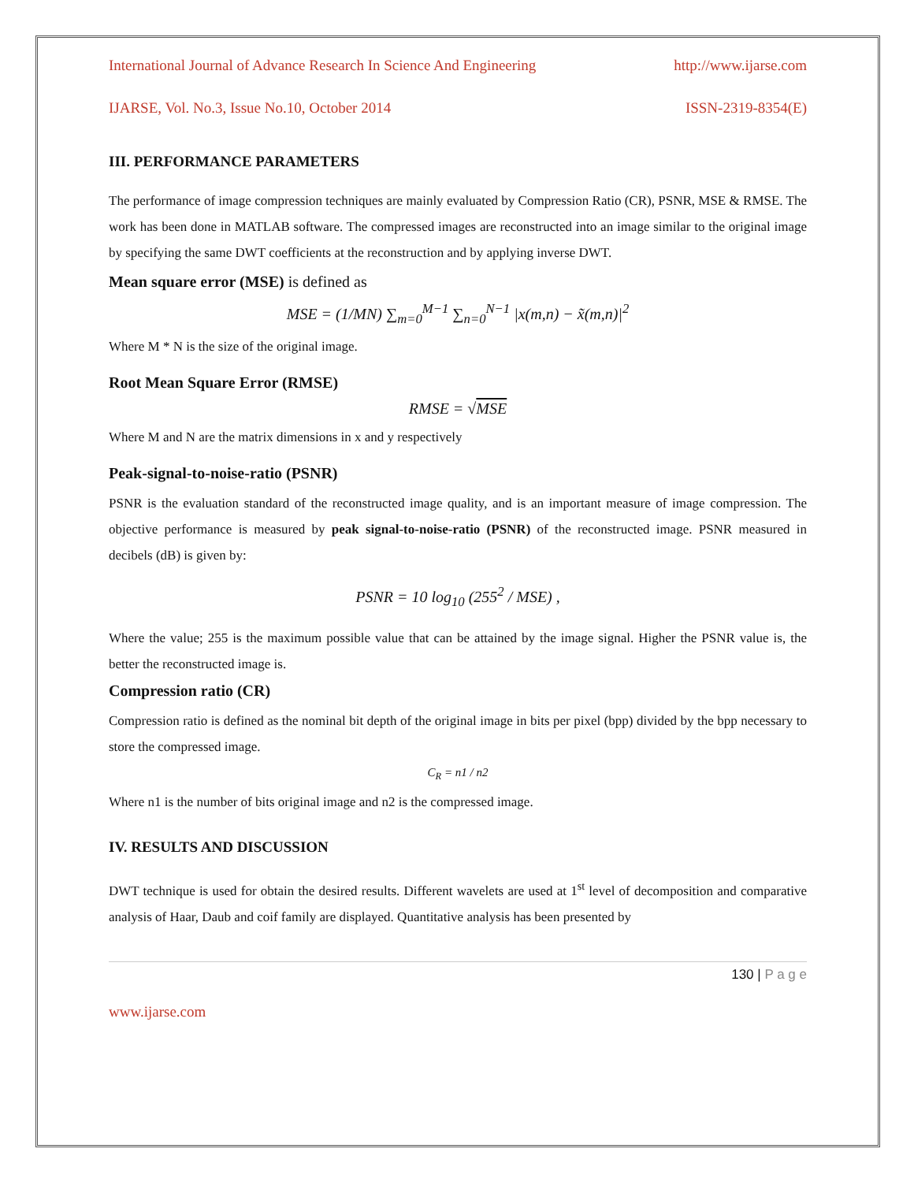International Journal of Advance Research In Science And Engineering http://www.ijarse.com
IJARSE, Vol. No.3, Issue No.10, October 2014 ISSN-2319-8354(E)
III. PERFORMANCE PARAMETERS
The performance of image compression techniques are mainly evaluated by Compression Ratio (CR), PSNR, MSE & RMSE. The work has been done in MATLAB software. The compressed images are reconstructed into an image similar to the original image by specifying the same DWT coefficients at the reconstruction and by applying inverse DWT.
Mean square error (MSE) is defined as
MSE = (1/MN) ∑<sub>m=0</sub><sup>M−1</sup> ∑<sub>n=0</sub><sup>N−1</sup> |x(m,n) − x̃(m,n)|<sup>2</sup>
Where M * N is the size of the original image.
Root Mean Square Error (RMSE)
RMSE = √MSE
Where M and N are the matrix dimensions in x and y respectively
Peak-signal-to-noise-ratio (PSNR)
PSNR is the evaluation standard of the reconstructed image quality, and is an important measure of image compression. The objective performance is measured by peak signal-to-noise-ratio (PSNR) of the reconstructed image. PSNR measured in decibels (dB) is given by:
PSNR = 10 log<sub>10</sub> (255<sup>2</sup> / MSE) ,
Where the value; 255 is the maximum possible value that can be attained by the image signal. Higher the PSNR value is, the better the reconstructed image is.
Compression ratio (CR)
Compression ratio is defined as the nominal bit depth of the original image in bits per pixel (bpp) divided by the bpp necessary to store the compressed image.
C<sub>R</sub> = n1 / n2
Where n1 is the number of bits original image and n2 is the compressed image.
IV. RESULTS AND DISCUSSION
DWT technique is used for obtain the desired results. Different wavelets are used at 1<sup>st</sup> level of decomposition and comparative analysis of Haar, Daub and coif family are displayed. Quantitative analysis has been presented by
130 | P a g e
www.ijarse.com